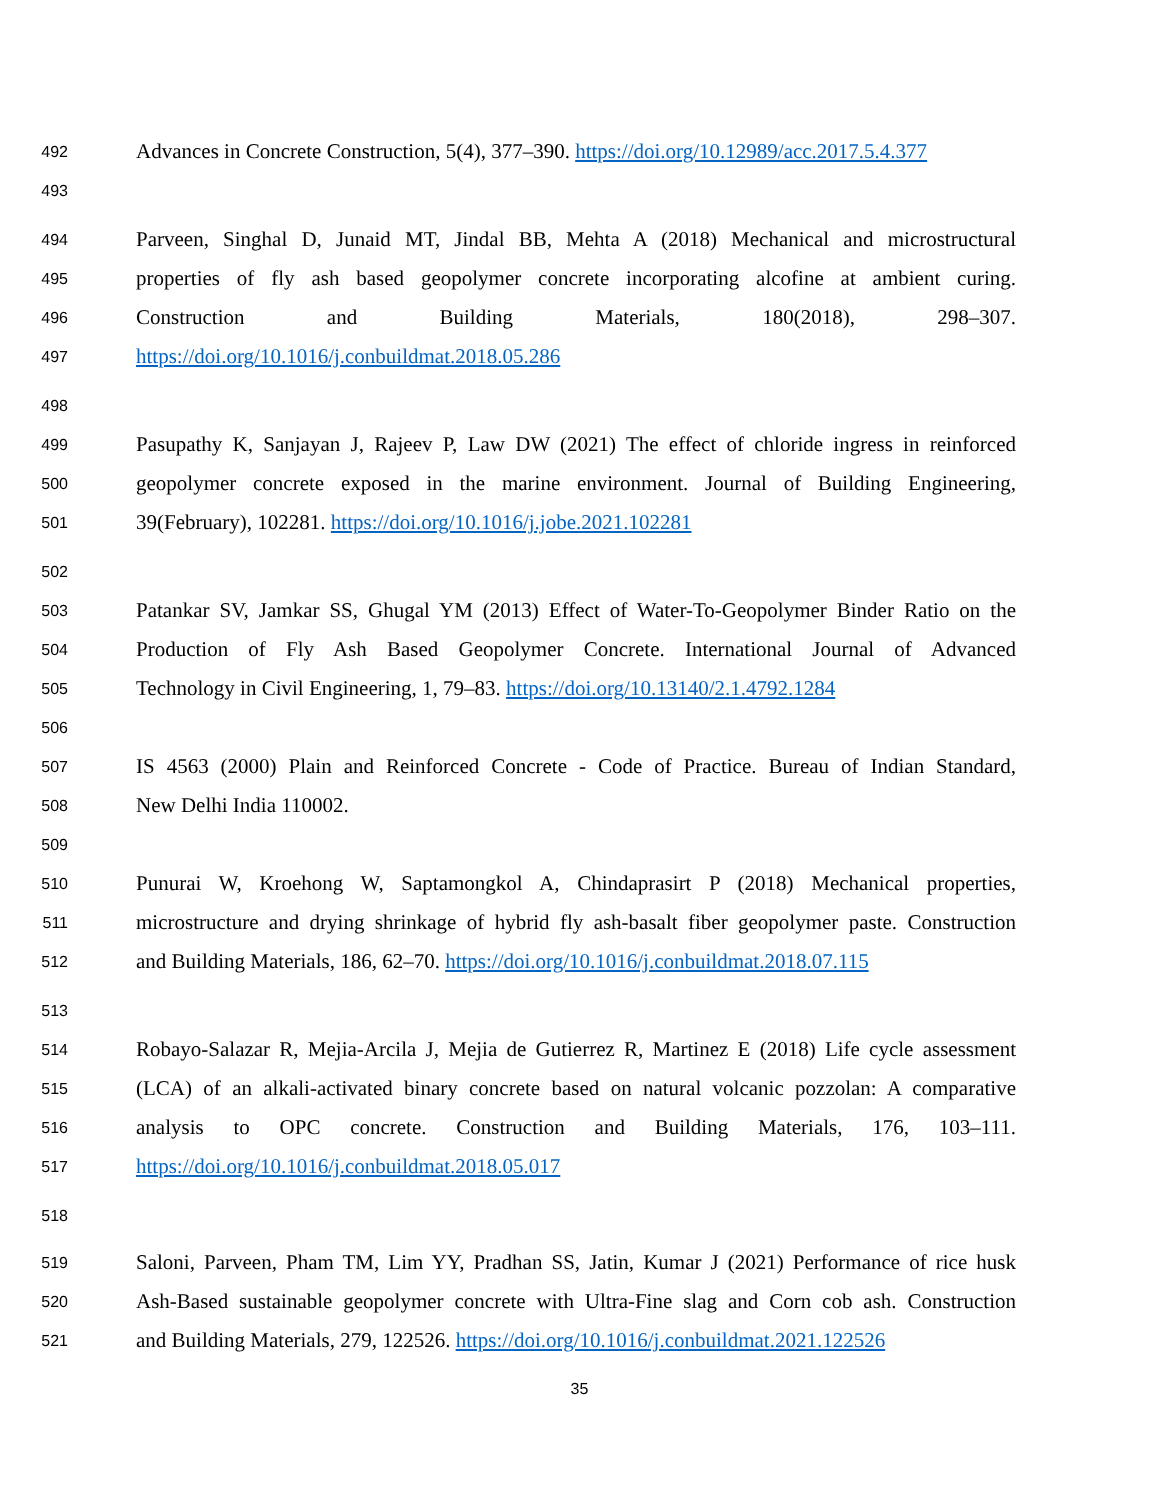492 Advances in Concrete Construction, 5(4), 377–390. https://doi.org/10.12989/acc.2017.5.4.377
493
494 Parveen, Singhal D, Junaid MT, Jindal BB, Mehta A (2018) Mechanical and microstructural
495 properties of fly ash based geopolymer concrete incorporating alcofine at ambient curing.
496 Construction and Building Materials, 180(2018), 298–307.
497 https://doi.org/10.1016/j.conbuildmat.2018.05.286
498
499 Pasupathy K, Sanjayan J, Rajeev P, Law DW (2021) The effect of chloride ingress in reinforced
500 geopolymer concrete exposed in the marine environment. Journal of Building Engineering,
501 39(February), 102281. https://doi.org/10.1016/j.jobe.2021.102281
502
503 Patankar SV, Jamkar SS, Ghugal YM (2013) Effect of Water-To-Geopolymer Binder Ratio on the
504 Production of Fly Ash Based Geopolymer Concrete. International Journal of Advanced
505 Technology in Civil Engineering, 1, 79–83. https://doi.org/10.13140/2.1.4792.1284
506
507 IS 4563 (2000) Plain and Reinforced Concrete - Code of Practice. Bureau of Indian Standard,
508 New Delhi India 110002.
509
510 Punurai W, Kroehong W, Saptamongkol A, Chindaprasirt P (2018) Mechanical properties,
511 microstructure and drying shrinkage of hybrid fly ash-basalt fiber geopolymer paste. Construction
512 and Building Materials, 186, 62–70. https://doi.org/10.1016/j.conbuildmat.2018.07.115
513
514 Robayo-Salazar R, Mejia-Arcila J, Mejia de Gutierrez R, Martinez E (2018) Life cycle assessment
515 (LCA) of an alkali-activated binary concrete based on natural volcanic pozzolan: A comparative
516 analysis to OPC concrete. Construction and Building Materials, 176, 103–111.
517 https://doi.org/10.1016/j.conbuildmat.2018.05.017
518
519 Saloni, Parveen, Pham TM, Lim YY, Pradhan SS, Jatin, Kumar J (2021) Performance of rice husk
520 Ash-Based sustainable geopolymer concrete with Ultra-Fine slag and Corn cob ash. Construction
521 and Building Materials, 279, 122526. https://doi.org/10.1016/j.conbuildmat.2021.122526
35